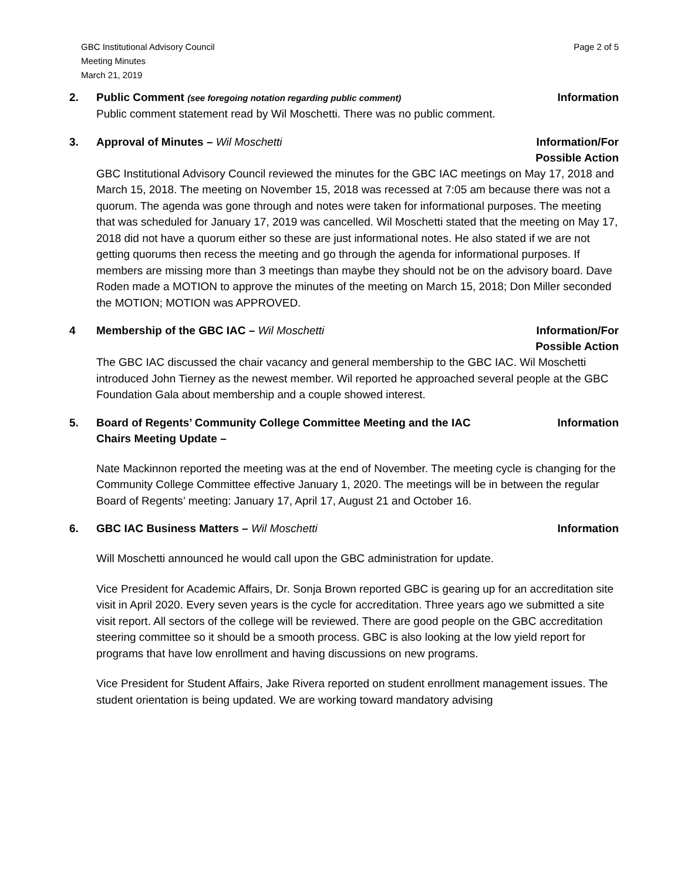GBC Institutional Advisory Council
Meeting Minutes
March 21, 2019
Page 2 of 5
2. Public Comment (see foregoing notation regarding public comment) Information
Public comment statement read by Wil Moschetti. There was no public comment.
3. Approval of Minutes – Wil Moschetti Information/For
Possible Action
GBC Institutional Advisory Council reviewed the minutes for the GBC IAC meetings on May 17, 2018 and March 15, 2018. The meeting on November 15, 2018 was recessed at 7:05 am because there was not a quorum. The agenda was gone through and notes were taken for informational purposes. The meeting that was scheduled for January 17, 2019 was cancelled. Wil Moschetti stated that the meeting on May 17, 2018 did not have a quorum either so these are just informational notes. He also stated if we are not getting quorums then recess the meeting and go through the agenda for informational purposes. If members are missing more than 3 meetings than maybe they should not be on the advisory board. Dave Roden made a MOTION to approve the minutes of the meeting on March 15, 2018; Don Miller seconded the MOTION; MOTION was APPROVED.
4 Membership of the GBC IAC – Wil Moschetti Information/For
Possible Action
The GBC IAC discussed the chair vacancy and general membership to the GBC IAC. Wil Moschetti introduced John Tierney as the newest member. Wil reported he approached several people at the GBC Foundation Gala about membership and a couple showed interest.
5. Board of Regents’ Community College Committee Meeting and the IAC Chairs Meeting Update – Information
Nate Mackinnon reported the meeting was at the end of November. The meeting cycle is changing for the Community College Committee effective January 1, 2020. The meetings will be in between the regular Board of Regents’ meeting: January 17, April 17, August 21 and October 16.
6. GBC IAC Business Matters – Wil Moschetti Information
Will Moschetti announced he would call upon the GBC administration for update.
Vice President for Academic Affairs, Dr. Sonja Brown reported GBC is gearing up for an accreditation site visit in April 2020. Every seven years is the cycle for accreditation. Three years ago we submitted a site visit report. All sectors of the college will be reviewed. There are good people on the GBC accreditation steering committee so it should be a smooth process. GBC is also looking at the low yield report for programs that have low enrollment and having discussions on new programs.
Vice President for Student Affairs, Jake Rivera reported on student enrollment management issues. The student orientation is being updated. We are working toward mandatory advising